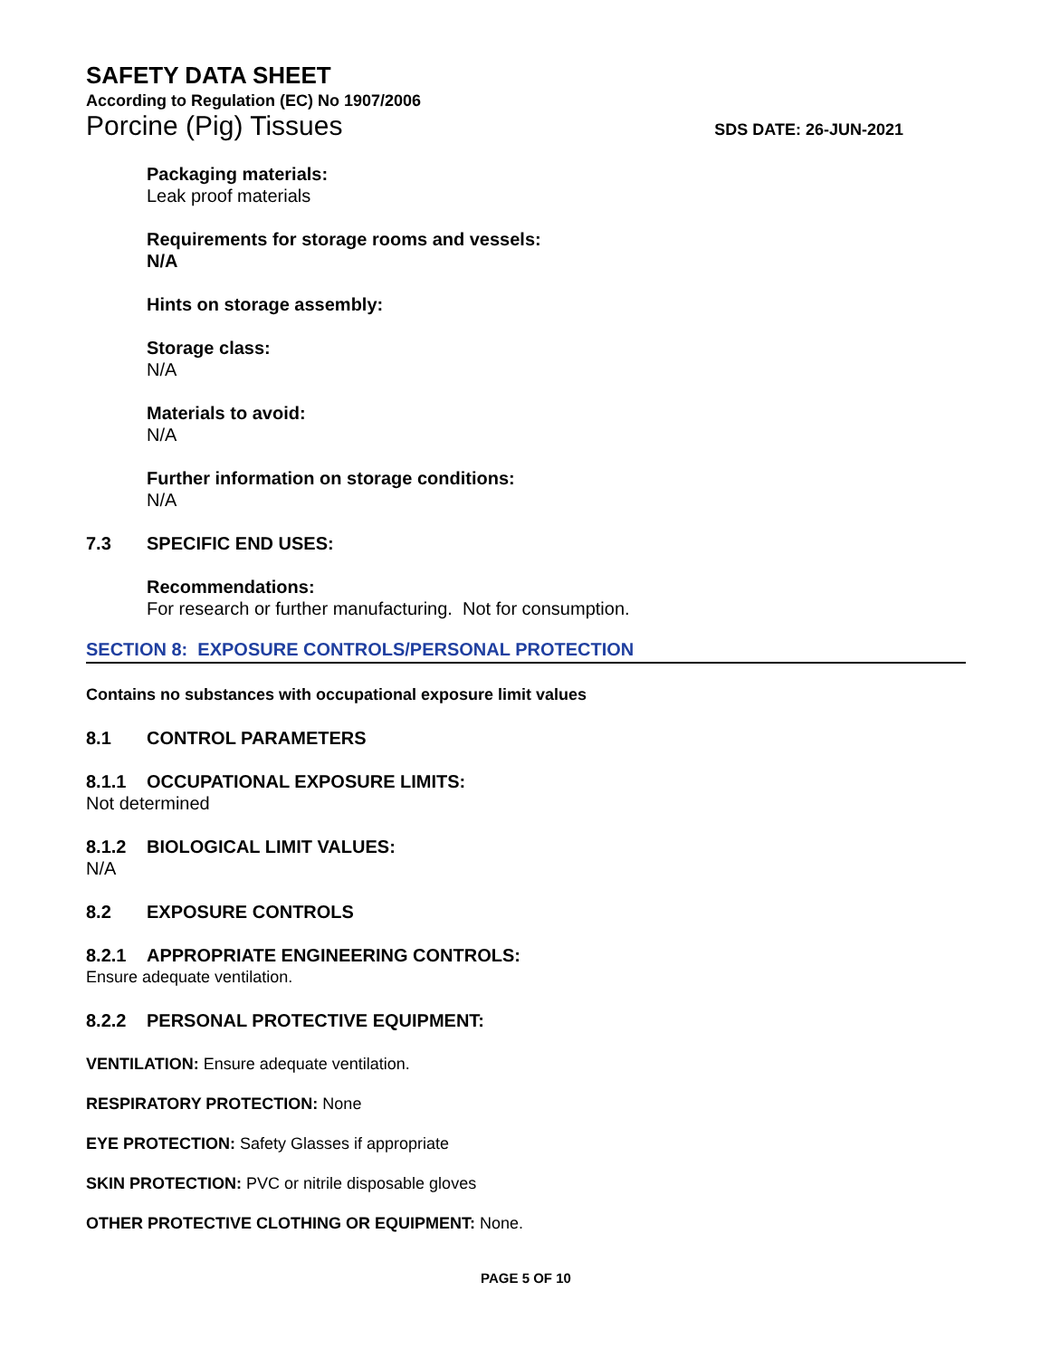SAFETY DATA SHEET
According to Regulation (EC) No 1907/2006
Porcine (Pig) Tissues SDS DATE: 26-JUN-2021
Packaging materials:
Leak proof materials
Requirements for storage rooms and vessels:
N/A
Hints on storage assembly:
Storage class:
N/A
Materials to avoid:
N/A
Further information on storage conditions:
N/A
7.3 SPECIFIC END USES:
Recommendations:
For research or further manufacturing. Not for consumption.
SECTION 8: EXPOSURE CONTROLS/PERSONAL PROTECTION
Contains no substances with occupational exposure limit values
8.1 CONTROL PARAMETERS
8.1.1 OCCUPATIONAL EXPOSURE LIMITS:
Not determined
8.1.2 BIOLOGICAL LIMIT VALUES:
N/A
8.2 EXPOSURE CONTROLS
8.2.1 APPROPRIATE ENGINEERING CONTROLS:
Ensure adequate ventilation.
8.2.2 PERSONAL PROTECTIVE EQUIPMENT:
VENTILATION: Ensure adequate ventilation.
RESPIRATORY PROTECTION: None
EYE PROTECTION: Safety Glasses if appropriate
SKIN PROTECTION: PVC or nitrile disposable gloves
OTHER PROTECTIVE CLOTHING OR EQUIPMENT: None.
PAGE 5 OF 10